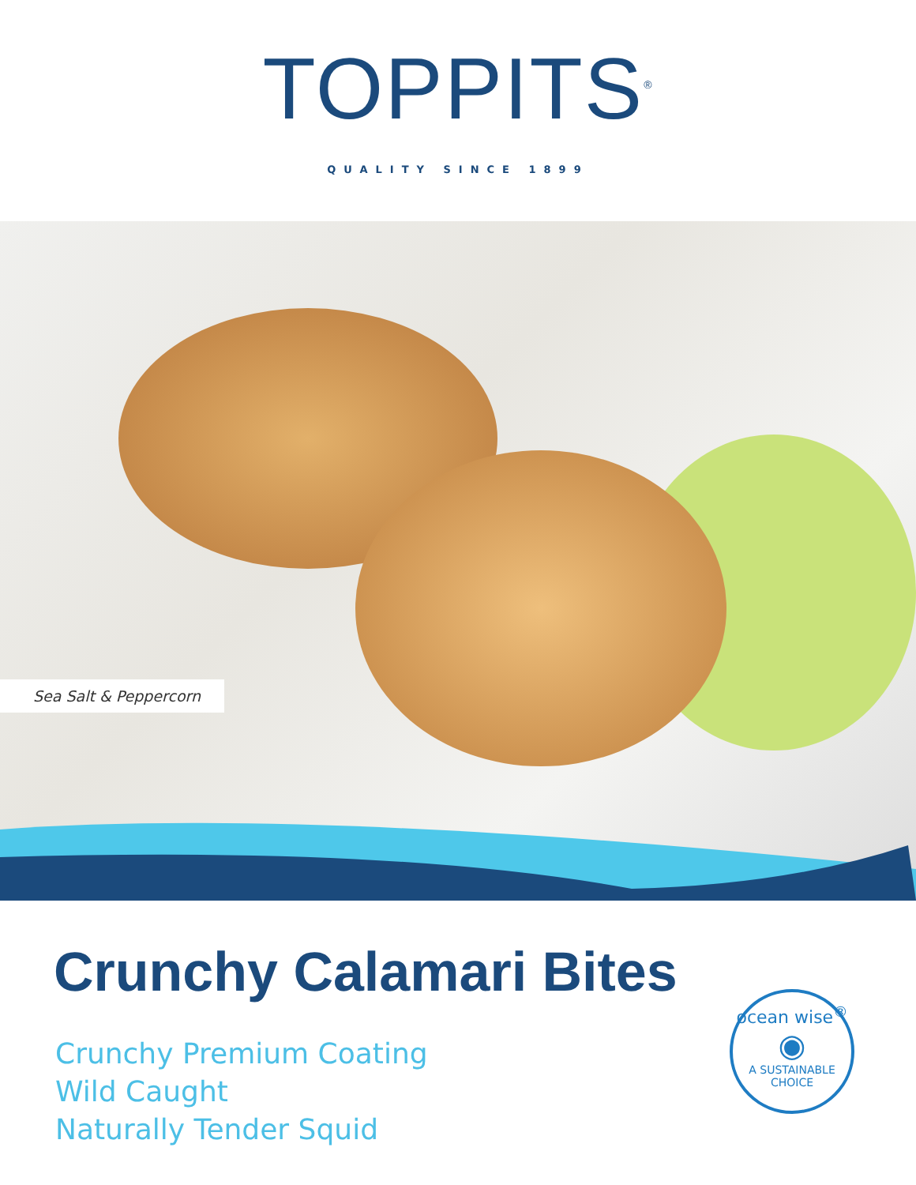TOPPITS<sup>®</sup>
QUALITY SINCE 1899
Sea Salt & Peppercorn
Crunchy Calamari Bites
Crunchy Premium Coating
Wild Caught
Naturally Tender Squid
ocean wise<sup>®</sup>
◉
A SUSTAINABLE CHOICE